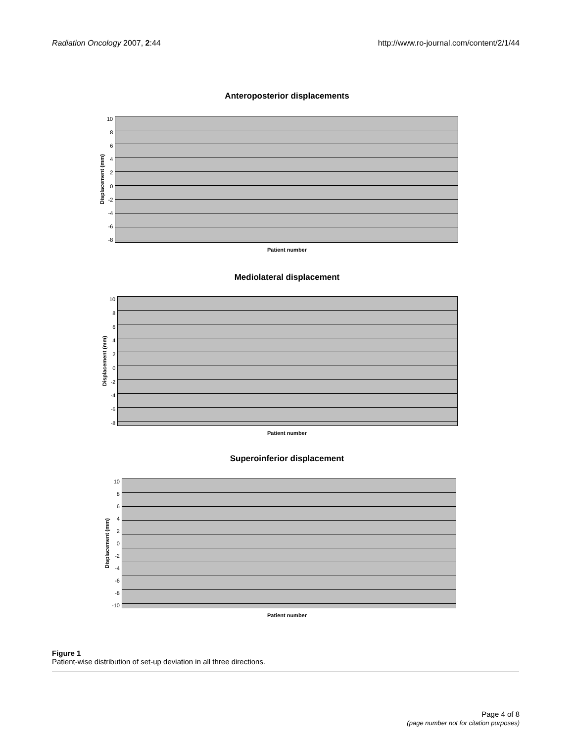Radiation Oncology 2007, 2:44 http://www.ro-journal.com/content/2/1/44
Anteroposterior displacements
Displacement (mm)
10
86420
-2
-4
-6
-8
Patient number
Mediolateral displacement
Displacement (mm)
10
86420
-2
-4
-6
-8
Patient number
Superoinferior displacement
Displacement (mm)
10
86420
-2
-4
-6
-8
-10
Patient number
Figure 1
Patient-wise distribution of set-up deviation in all three directions.
Page 4 of 8
(page number not for citation purposes)